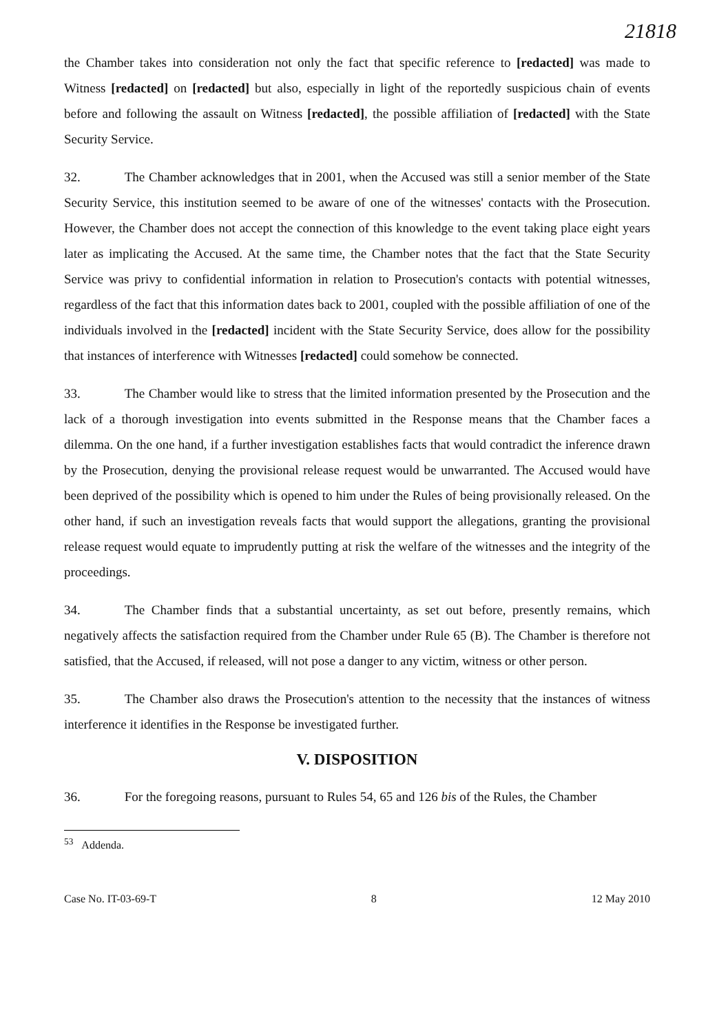21818
the Chamber takes into consideration not only the fact that specific reference to [redacted] was made to Witness [redacted] on [redacted] but also, especially in light of the reportedly suspicious chain of events before and following the assault on Witness [redacted], the possible affiliation of [redacted] with the State Security Service.
32. The Chamber acknowledges that in 2001, when the Accused was still a senior member of the State Security Service, this institution seemed to be aware of one of the witnesses' contacts with the Prosecution. However, the Chamber does not accept the connection of this knowledge to the event taking place eight years later as implicating the Accused. At the same time, the Chamber notes that the fact that the State Security Service was privy to confidential information in relation to Prosecution's contacts with potential witnesses, regardless of the fact that this information dates back to 2001, coupled with the possible affiliation of one of the individuals involved in the [redacted] incident with the State Security Service, does allow for the possibility that instances of interference with Witnesses [redacted] could somehow be connected.
33. The Chamber would like to stress that the limited information presented by the Prosecution and the lack of a thorough investigation into events submitted in the Response means that the Chamber faces a dilemma. On the one hand, if a further investigation establishes facts that would contradict the inference drawn by the Prosecution, denying the provisional release request would be unwarranted. The Accused would have been deprived of the possibility which is opened to him under the Rules of being provisionally released. On the other hand, if such an investigation reveals facts that would support the allegations, granting the provisional release request would equate to imprudently putting at risk the welfare of the witnesses and the integrity of the proceedings.
34. The Chamber finds that a substantial uncertainty, as set out before, presently remains, which negatively affects the satisfaction required from the Chamber under Rule 65 (B). The Chamber is therefore not satisfied, that the Accused, if released, will not pose a danger to any victim, witness or other person.
35. The Chamber also draws the Prosecution's attention to the necessity that the instances of witness interference it identifies in the Response be investigated further.
V. DISPOSITION
36. For the foregoing reasons, pursuant to Rules 54, 65 and 126 bis of the Rules, the Chamber
<sup>53</sup> Addenda.
Case No. IT-03-69-T 8 12 May 2010